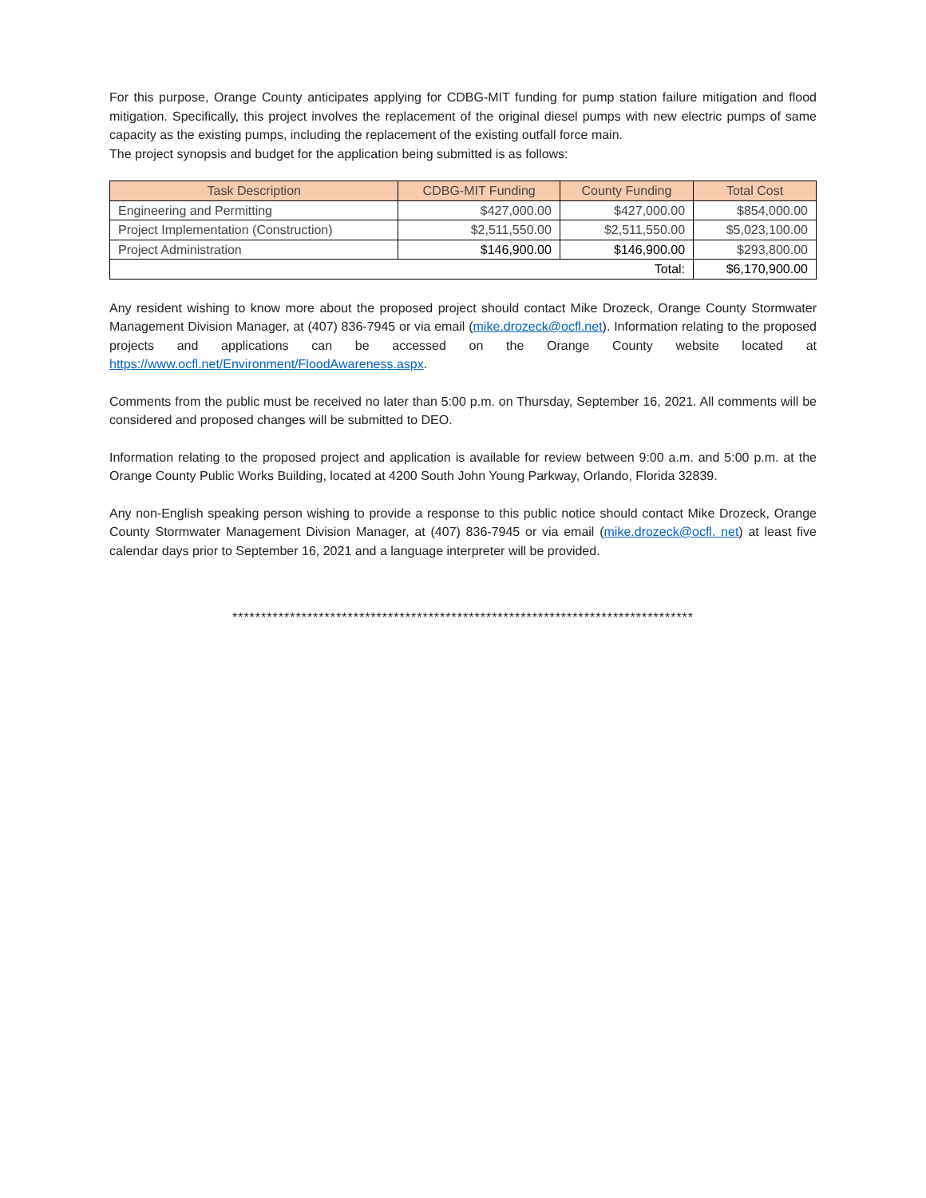For this purpose, Orange County anticipates applying for CDBG-MIT funding for pump station failure mitigation and flood mitigation. Specifically, this project involves the replacement of the original diesel pumps with new electric pumps of same capacity as the existing pumps, including the replacement of the existing outfall force main.
The project synopsis and budget for the application being submitted is as follows:
| Task Description | CDBG-MIT Funding | County Funding | Total Cost |
| --- | --- | --- | --- |
| Engineering and Permitting | $427,000.00 | $427,000.00 | $854,000.00 |
| Project Implementation (Construction) | $2,511,550.00 | $2,511,550.00 | $5,023,100.00 |
| Project Administration | $146,900.00 | $146,900.00 | $293,800.00 |
| Total: | | | $6,170,900.00 |
Any resident wishing to know more about the proposed project should contact Mike Drozeck, Orange County Stormwater Management Division Manager, at (407) 836-7945 or via email (mike.drozeck@ocfl.net). Information relating to the proposed projects and applications can be accessed on the Orange County website located at https://www.ocfl.net/Environment/FloodAwareness.aspx.
Comments from the public must be received no later than 5:00 p.m. on Thursday, September 16, 2021. All comments will be considered and proposed changes will be submitted to DEO.
Information relating to the proposed project and application is available for review between 9:00 a.m. and 5:00 p.m. at the Orange County Public Works Building, located at 4200 South John Young Parkway, Orlando, Florida 32839.
Any non-English speaking person wishing to provide a response to this public notice should contact Mike Drozeck, Orange County Stormwater Management Division Manager, at (407) 836-7945 or via email (mike.drozeck@ocfl. net) at least five calendar days prior to September 16, 2021 and a language interpreter will be provided.
********************************************************************************